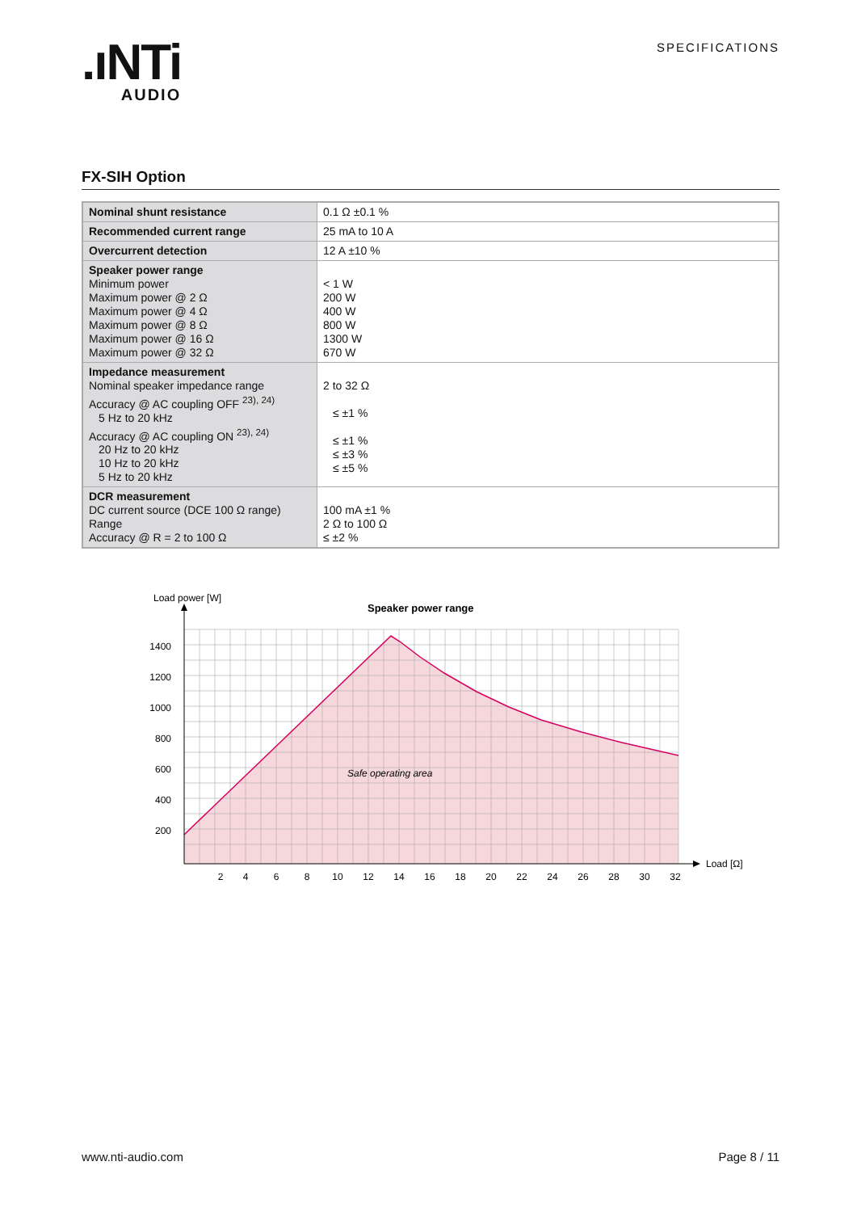.ıNTi
AUDIO
SPECIFICATIONS
FX-SIH Option
| Nominal shunt resistance | 0.1 Ω ±0.1 % |
| Recommended current range | 25 mA to 10 A |
| Overcurrent detection | 12 A ±10 % |
| Speaker power range Minimum power Maximum power @ 2 Ω Maximum power @ 4 Ω Maximum power @ 8 Ω Maximum power @ 16 Ω Maximum power @ 32 Ω | < 1 W 200 W 400 W 800 W 1300 W 670 W |
| Impedance measurement Nominal speaker impedance range Accuracy @ AC coupling OFF <sup>23), 24)</sup> 5 Hz to 20 kHz Accuracy @ AC coupling ON <sup>23), 24)</sup> 20 Hz to 20 kHz 10 Hz to 20 kHz 5 Hz to 20 kHz | 2 to 32 Ω ≤ ±1 % ≤ ±1 % ≤ ±3 % ≤ ±5 % |
| DCR measurement DC current source (DCE 100 Ω range) Range Accuracy @ R = 2 to 100 Ω | 100 mA ±1 % 2 Ω to 100 Ω ≤ ±2 % |
Load power [W]
Speaker power range
Safe operating area
Load [Ω]
1400
1200
1000
800
600
400
200
2
4
6
8
10
12
14
16
18
20
22
24
26
28
30
32
www.nti-audio.com Page 8 / 11